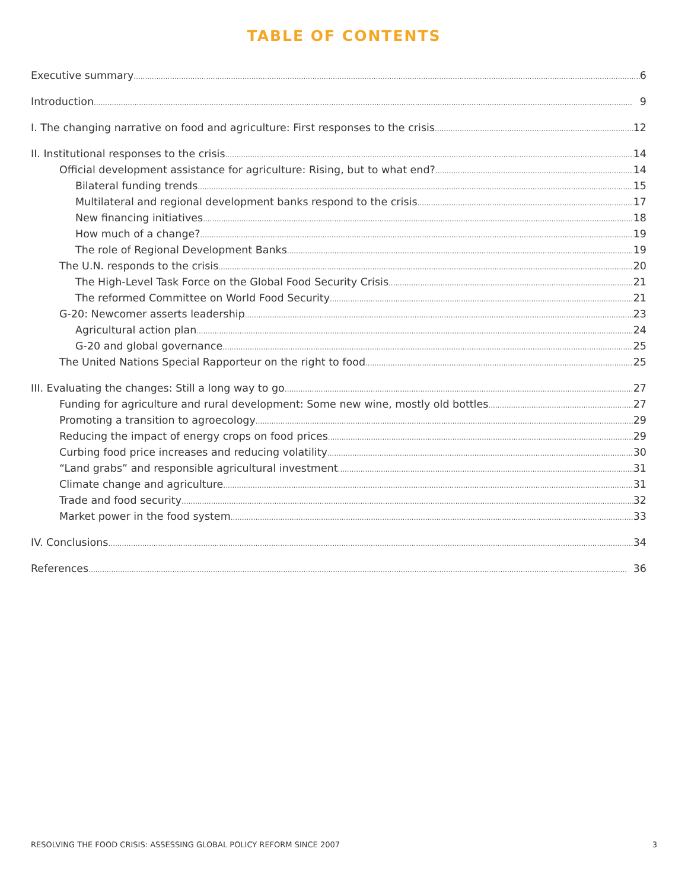TABLE OF CONTENTS
Executive summary 6
Introduction 9
I. The changing narrative on food and agriculture: First responses to the crisis 12
II. Institutional responses to the crisis 14
Official development assistance for agriculture: Rising, but to what end? 14
Bilateral funding trends 15
Multilateral and regional development banks respond to the crisis 17
New financing initiatives 18
How much of a change? 19
The role of Regional Development Banks 19
The U.N. responds to the crisis 20
The High-Level Task Force on the Global Food Security Crisis 21
The reformed Committee on World Food Security 21
G-20: Newcomer asserts leadership 23
Agricultural action plan 24
G-20 and global governance 25
The United Nations Special Rapporteur on the right to food 25
III. Evaluating the changes: Still a long way to go 27
Funding for agriculture and rural development: Some new wine, mostly old bottles 27
Promoting a transition to agroecology 29
Reducing the impact of energy crops on food prices 29
Curbing food price increases and reducing volatility 30
“Land grabs” and responsible agricultural investment 31
Climate change and agriculture 31
Trade and food security 32
Market power in the food system 33
IV. Conclusions 34
References 36
RESOLVING THE FOOD CRISIS: ASSESSING GLOBAL POLICY REFORM SINCE 2007 3